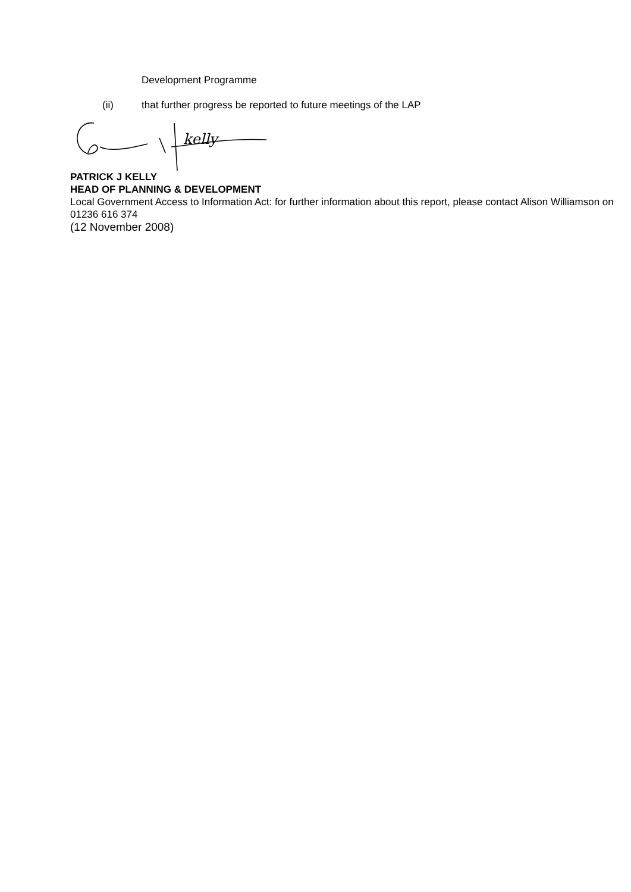Development Programme
(ii) that further progress be reported to future meetings of the LAP
kelly
PATRICK J KELLY
HEAD OF PLANNING & DEVELOPMENT
Local Government Access to Information Act: for further information about this report, please contact Alison Williamson on 01236 616 374
(12 November 2008)